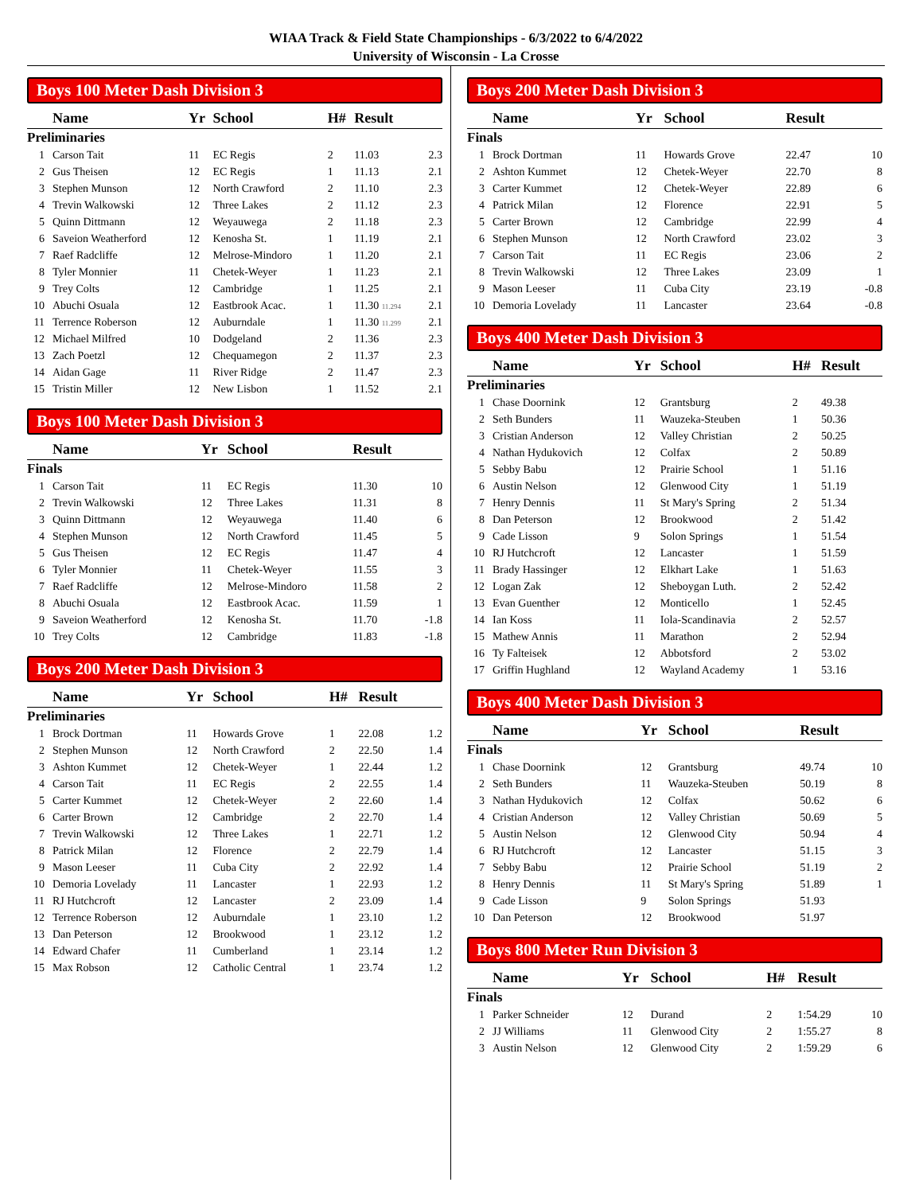WIAA Track & Field State Championships - 6/3/2022 to 6/4/2022
University of Wisconsin - La Crosse
Boys 100 Meter Dash Division 3
| | Name | Yr | School | H# | Result | |
| --- | --- | --- | --- | --- | --- | --- |
| Preliminaries | | | | | | |
| 1 | Carson Tait | 11 | EC Regis | 2 | 11.03 | 2.3 |
| 2 | Gus Theisen | 12 | EC Regis | 1 | 11.13 | 2.1 |
| 3 | Stephen Munson | 12 | North Crawford | 2 | 11.10 | 2.3 |
| 4 | Trevin Walkowski | 12 | Three Lakes | 2 | 11.12 | 2.3 |
| 5 | Quinn Dittmann | 12 | Weyauwega | 2 | 11.18 | 2.3 |
| 6 | Saveion Weatherford | 12 | Kenosha St. | 1 | 11.19 | 2.1 |
| 7 | Raef Radcliffe | 12 | Melrose-Mindoro | 1 | 11.20 | 2.1 |
| 8 | Tyler Monnier | 11 | Chetek-Weyer | 1 | 11.23 | 2.1 |
| 9 | Trey Colts | 12 | Cambridge | 1 | 11.25 | 2.1 |
| 10 | Abuchi Osuala | 12 | Eastbrook Acac. | 1 | 11.30 11.294 | 2.1 |
| 11 | Terrence Roberson | 12 | Auburndale | 1 | 11.30 11.299 | 2.1 |
| 12 | Michael Milfred | 10 | Dodgeland | 2 | 11.36 | 2.3 |
| 13 | Zach Poetzl | 12 | Chequamegon | 2 | 11.37 | 2.3 |
| 14 | Aidan Gage | 11 | River Ridge | 2 | 11.47 | 2.3 |
| 15 | Tristin Miller | 12 | New Lisbon | 1 | 11.52 | 2.1 |
Boys 100 Meter Dash Division 3
| | Name | Yr | School | | Result | |
| --- | --- | --- | --- | --- | --- | --- |
| Finals | | | | | | |
| 1 | Carson Tait | 11 | EC Regis | | 11.30 | 10 |
| 2 | Trevin Walkowski | 12 | Three Lakes | | 11.31 | 8 |
| 3 | Quinn Dittmann | 12 | Weyauwega | | 11.40 | 6 |
| 4 | Stephen Munson | 12 | North Crawford | | 11.45 | 5 |
| 5 | Gus Theisen | 12 | EC Regis | | 11.47 | 4 |
| 6 | Tyler Monnier | 11 | Chetek-Weyer | | 11.55 | 3 |
| 7 | Raef Radcliffe | 12 | Melrose-Mindoro | | 11.58 | 2 |
| 8 | Abuchi Osuala | 12 | Eastbrook Acac. | | 11.59 | 1 |
| 9 | Saveion Weatherford | 12 | Kenosha St. | | 11.70 | -1.8 |
| 10 | Trey Colts | 12 | Cambridge | | 11.83 | -1.8 |
Boys 200 Meter Dash Division 3
| | Name | Yr | School | H# | Result | |
| --- | --- | --- | --- | --- | --- | --- |
| Preliminaries | | | | | | |
| 1 | Brock Dortman | 11 | Howards Grove | 1 | 22.08 | 1.2 |
| 2 | Stephen Munson | 12 | North Crawford | 2 | 22.50 | 1.4 |
| 3 | Ashton Kummet | 12 | Chetek-Weyer | 1 | 22.44 | 1.2 |
| 4 | Carson Tait | 11 | EC Regis | 2 | 22.55 | 1.4 |
| 5 | Carter Kummet | 12 | Chetek-Weyer | 2 | 22.60 | 1.4 |
| 6 | Carter Brown | 12 | Cambridge | 2 | 22.70 | 1.4 |
| 7 | Trevin Walkowski | 12 | Three Lakes | 1 | 22.71 | 1.2 |
| 8 | Patrick Milan | 12 | Florence | 2 | 22.79 | 1.4 |
| 9 | Mason Leeser | 11 | Cuba City | 2 | 22.92 | 1.4 |
| 10 | Demoria Lovelady | 11 | Lancaster | 1 | 22.93 | 1.2 |
| 11 | RJ Hutchcroft | 12 | Lancaster | 2 | 23.09 | 1.4 |
| 12 | Terrence Roberson | 12 | Auburndale | 1 | 23.10 | 1.2 |
| 13 | Dan Peterson | 12 | Brookwood | 1 | 23.12 | 1.2 |
| 14 | Edward Chafer | 11 | Cumberland | 1 | 23.14 | 1.2 |
| 15 | Max Robson | 12 | Catholic Central | 1 | 23.74 | 1.2 |
Boys 200 Meter Dash Division 3
| | Name | Yr | School | | Result | |
| --- | --- | --- | --- | --- | --- | --- |
| Finals | | | | | | |
| 1 | Brock Dortman | 11 | Howards Grove | | 22.47 | 10 |
| 2 | Ashton Kummet | 12 | Chetek-Weyer | | 22.70 | 8 |
| 3 | Carter Kummet | 12 | Chetek-Weyer | | 22.89 | 6 |
| 4 | Patrick Milan | 12 | Florence | | 22.91 | 5 |
| 5 | Carter Brown | 12 | Cambridge | | 22.99 | 4 |
| 6 | Stephen Munson | 12 | North Crawford | | 23.02 | 3 |
| 7 | Carson Tait | 11 | EC Regis | | 23.06 | 2 |
| 8 | Trevin Walkowski | 12 | Three Lakes | | 23.09 | 1 |
| 9 | Mason Leeser | 11 | Cuba City | | 23.19 | -0.8 |
| 10 | Demoria Lovelady | 11 | Lancaster | | 23.64 | -0.8 |
Boys 400 Meter Dash Division 3
| | Name | Yr | School | H# | Result | |
| --- | --- | --- | --- | --- | --- | --- |
| Preliminaries | | | | | | |
| 1 | Chase Doornink | 12 | Grantsburg | 2 | 49.38 | |
| 2 | Seth Bunders | 11 | Wauzeka-Steuben | 1 | 50.36 | |
| 3 | Cristian Anderson | 12 | Valley Christian | 2 | 50.25 | |
| 4 | Nathan Hydukovich | 12 | Colfax | 2 | 50.89 | |
| 5 | Sebby Babu | 12 | Prairie School | 1 | 51.16 | |
| 6 | Austin Nelson | 12 | Glenwood City | 1 | 51.19 | |
| 7 | Henry Dennis | 11 | St Mary's Spring | 2 | 51.34 | |
| 8 | Dan Peterson | 12 | Brookwood | 2 | 51.42 | |
| 9 | Cade Lisson | 9 | Solon Springs | 1 | 51.54 | |
| 10 | RJ Hutchcroft | 12 | Lancaster | 1 | 51.59 | |
| 11 | Brady Hassinger | 12 | Elkhart Lake | 1 | 51.63 | |
| 12 | Logan Zak | 12 | Sheboygan Luth. | 2 | 52.42 | |
| 13 | Evan Guenther | 12 | Monticello | 1 | 52.45 | |
| 14 | Ian Koss | 11 | Iola-Scandinavia | 2 | 52.57 | |
| 15 | Mathew Annis | 11 | Marathon | 2 | 52.94 | |
| 16 | Ty Falteisek | 12 | Abbotsford | 2 | 53.02 | |
| 17 | Griffin Hughland | 12 | Wayland Academy | 1 | 53.16 | |
Boys 400 Meter Dash Division 3
| | Name | Yr | School | | Result | |
| --- | --- | --- | --- | --- | --- | --- |
| Finals | | | | | | |
| 1 | Chase Doornink | 12 | Grantsburg | | 49.74 | 10 |
| 2 | Seth Bunders | 11 | Wauzeka-Steuben | | 50.19 | 8 |
| 3 | Nathan Hydukovich | 12 | Colfax | | 50.62 | 6 |
| 4 | Cristian Anderson | 12 | Valley Christian | | 50.69 | 5 |
| 5 | Austin Nelson | 12 | Glenwood City | | 50.94 | 4 |
| 6 | RJ Hutchcroft | 12 | Lancaster | | 51.15 | 3 |
| 7 | Sebby Babu | 12 | Prairie School | | 51.19 | 2 |
| 8 | Henry Dennis | 11 | St Mary's Spring | | 51.89 | 1 |
| 9 | Cade Lisson | 9 | Solon Springs | | 51.93 | |
| 10 | Dan Peterson | 12 | Brookwood | | 51.97 | |
Boys 800 Meter Run Division 3
| | Name | Yr | School | H# | Result | |
| --- | --- | --- | --- | --- | --- | --- |
| Finals | | | | | | |
| 1 | Parker Schneider | 12 | Durand | 2 | 1:54.29 | 10 |
| 2 | JJ Williams | 11 | Glenwood City | 2 | 1:55.27 | 8 |
| 3 | Austin Nelson | 12 | Glenwood City | 2 | 1:59.29 | 6 |